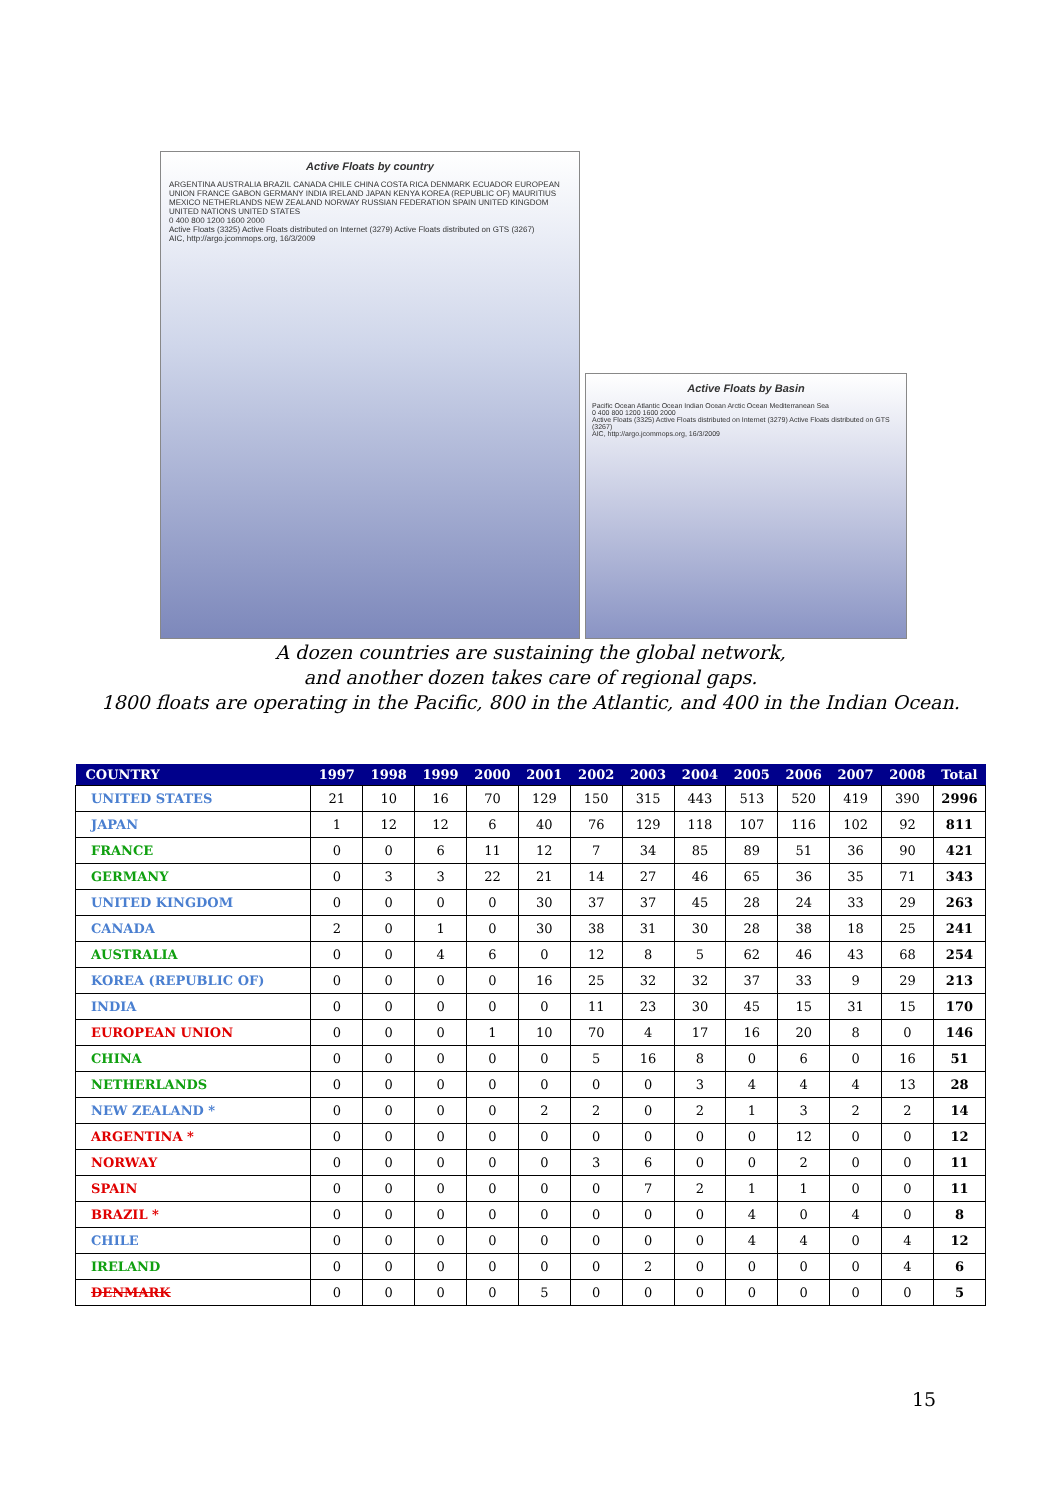Active Floats by country
ARGENTINA AUSTRALIA BRAZIL CANADA CHILE CHINA COSTA RICA DENMARK ECUADOR EUROPEAN UNION FRANCE GABON GERMANY INDIA IRELAND JAPAN KENYA KOREA (REPUBLIC OF) MAURITIUS MEXICO NETHERLANDS NEW ZEALAND NORWAY RUSSIAN FEDERATION SPAIN UNITED KINGDOM UNITED NATIONS UNITED STATES
0 400 800 1200 1600 2000
Active Floats (3325) Active Floats distributed on Internet (3279) Active Floats distributed on GTS (3267)
AIC, http://argo.jcommops.org, 16/3/2009
Active Floats by Basin
Pacific Ocean Atlantic Ocean Indian Ocean Arctic Ocean Mediterranean Sea
0 400 800 1200 1600 2000
Active Floats (3325) Active Floats distributed on Internet (3279) Active Floats distributed on GTS (3267)
AIC, http://argo.jcommops.org, 16/3/2009
A dozen countries are sustaining the global network,
and another dozen takes care of regional gaps.
1800 floats are operating in the Pacific, 800 in the Atlantic, and 400 in the Indian Ocean.
| COUNTRY | 1997 | 1998 | 1999 | 2000 | 2001 | 2002 | 2003 | 2004 | 2005 | 2006 | 2007 | 2008 | Total |
| --- | --- | --- | --- | --- | --- | --- | --- | --- | --- | --- | --- | --- | --- |
| UNITED STATES | 21 | 10 | 16 | 70 | 129 | 150 | 315 | 443 | 513 | 520 | 419 | 390 | 2996 |
| JAPAN | 1 | 12 | 12 | 6 | 40 | 76 | 129 | 118 | 107 | 116 | 102 | 92 | 811 |
| FRANCE | 0 | 0 | 6 | 11 | 12 | 7 | 34 | 85 | 89 | 51 | 36 | 90 | 421 |
| GERMANY | 0 | 3 | 3 | 22 | 21 | 14 | 27 | 46 | 65 | 36 | 35 | 71 | 343 |
| UNITED KINGDOM | 0 | 0 | 0 | 0 | 30 | 37 | 37 | 45 | 28 | 24 | 33 | 29 | 263 |
| CANADA | 2 | 0 | 1 | 0 | 30 | 38 | 31 | 30 | 28 | 38 | 18 | 25 | 241 |
| AUSTRALIA | 0 | 0 | 4 | 6 | 0 | 12 | 8 | 5 | 62 | 46 | 43 | 68 | 254 |
| KOREA (REPUBLIC OF) | 0 | 0 | 0 | 0 | 16 | 25 | 32 | 32 | 37 | 33 | 9 | 29 | 213 |
| INDIA | 0 | 0 | 0 | 0 | 0 | 11 | 23 | 30 | 45 | 15 | 31 | 15 | 170 |
| EUROPEAN UNION | 0 | 0 | 0 | 1 | 10 | 70 | 4 | 17 | 16 | 20 | 8 | 0 | 146 |
| CHINA | 0 | 0 | 0 | 0 | 0 | 5 | 16 | 8 | 0 | 6 | 0 | 16 | 51 |
| NETHERLANDS | 0 | 0 | 0 | 0 | 0 | 0 | 0 | 3 | 4 | 4 | 4 | 13 | 28 |
| NEW ZEALAND * | 0 | 0 | 0 | 0 | 2 | 2 | 0 | 2 | 1 | 3 | 2 | 2 | 14 |
| ARGENTINA * | 0 | 0 | 0 | 0 | 0 | 0 | 0 | 0 | 0 | 12 | 0 | 0 | 12 |
| NORWAY | 0 | 0 | 0 | 0 | 0 | 3 | 6 | 0 | 0 | 2 | 0 | 0 | 11 |
| SPAIN | 0 | 0 | 0 | 0 | 0 | 0 | 7 | 2 | 1 | 1 | 0 | 0 | 11 |
| BRAZIL * | 0 | 0 | 0 | 0 | 0 | 0 | 0 | 0 | 4 | 0 | 4 | 0 | 8 |
| CHILE | 0 | 0 | 0 | 0 | 0 | 0 | 0 | 0 | 4 | 4 | 0 | 4 | 12 |
| IRELAND | 0 | 0 | 0 | 0 | 0 | 0 | 2 | 0 | 0 | 0 | 0 | 4 | 6 |
| DENMARK | 0 | 0 | 0 | 0 | 5 | 0 | 0 | 0 | 0 | 0 | 0 | 0 | 5 |
15